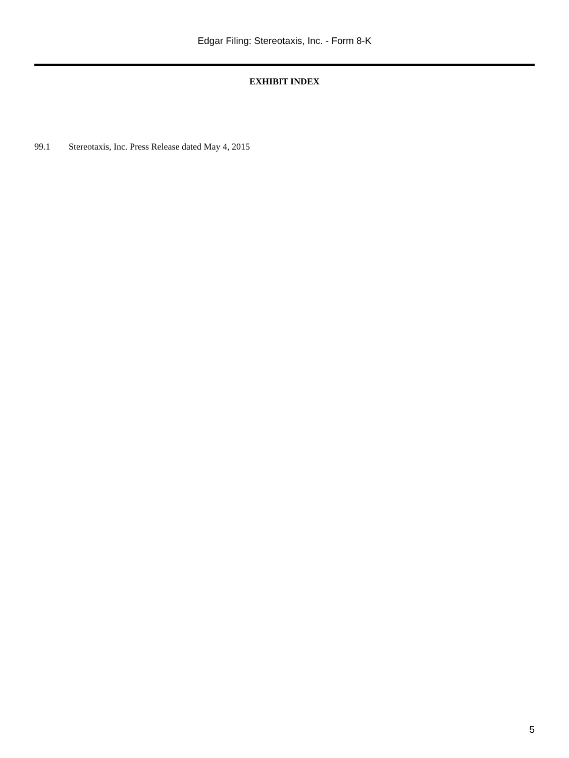Edgar Filing: Stereotaxis, Inc. - Form 8-K
EXHIBIT INDEX
99.1 Stereotaxis, Inc. Press Release dated May 4, 2015
5